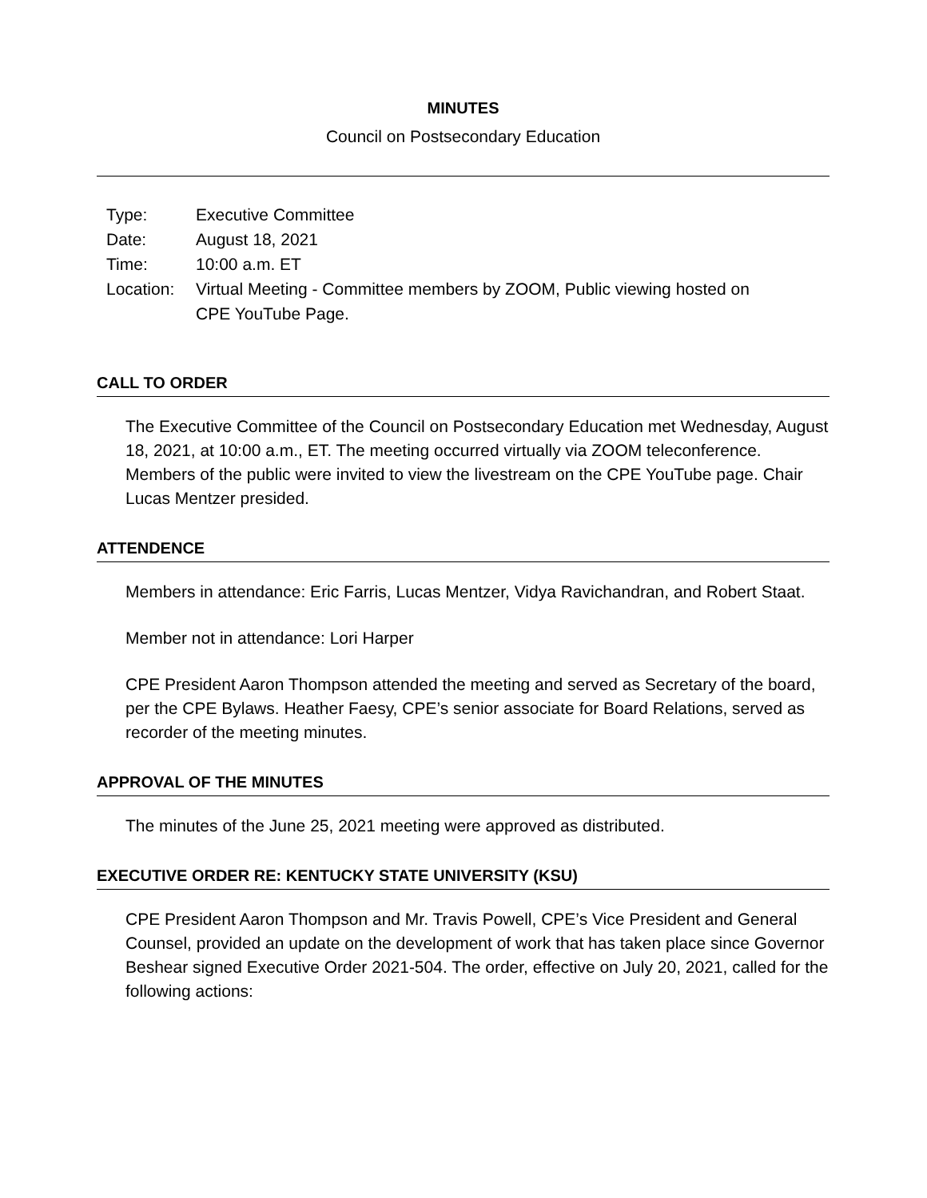MINUTES
Council on Postsecondary Education
| Type: | Executive Committee |
| Date: | August 18, 2021 |
| Time: | 10:00 a.m. ET |
| Location: | Virtual Meeting - Committee members by ZOOM, Public viewing hosted on CPE YouTube Page. |
CALL TO ORDER
The Executive Committee of the Council on Postsecondary Education met Wednesday, August 18, 2021, at 10:00 a.m., ET. The meeting occurred virtually via ZOOM teleconference. Members of the public were invited to view the livestream on the CPE YouTube page. Chair Lucas Mentzer presided.
ATTENDENCE
Members in attendance: Eric Farris, Lucas Mentzer, Vidya Ravichandran, and Robert Staat.
Member not in attendance: Lori Harper
CPE President Aaron Thompson attended the meeting and served as Secretary of the board, per the CPE Bylaws. Heather Faesy, CPE’s senior associate for Board Relations, served as recorder of the meeting minutes.
APPROVAL OF THE MINUTES
The minutes of the June 25, 2021 meeting were approved as distributed.
EXECUTIVE ORDER RE: KENTUCKY STATE UNIVERSITY (KSU)
CPE President Aaron Thompson and Mr. Travis Powell, CPE’s Vice President and General Counsel, provided an update on the development of work that has taken place since Governor Beshear signed Executive Order 2021-504. The order, effective on July 20, 2021, called for the following actions: